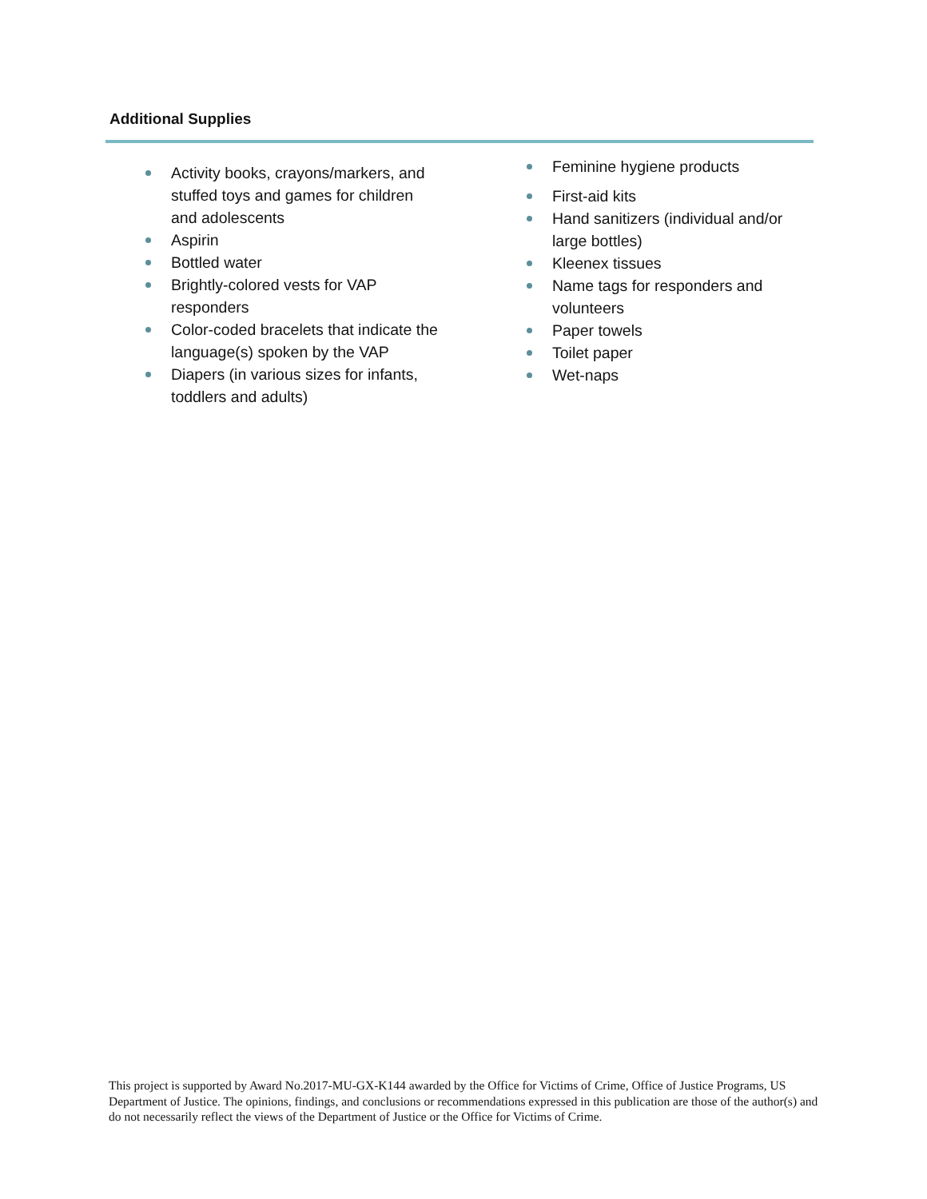Additional Supplies
Activity books, crayons/markers, and stuffed toys and games for children and adolescents
Aspirin
Bottled water
Brightly-colored vests for VAP responders
Color-coded bracelets that indicate the language(s) spoken by the VAP
Diapers (in various sizes for infants, toddlers and adults)
Feminine hygiene products
First-aid kits
Hand sanitizers (individual and/or large bottles)
Kleenex tissues
Name tags for responders and volunteers
Paper towels
Toilet paper
Wet-naps
This project is supported by Award No.2017-MU-GX-K144 awarded by the Office for Victims of Crime, Office of Justice Programs, US Department of Justice. The opinions, findings, and conclusions or recommendations expressed in this publication are those of the author(s) and do not necessarily reflect the views of the Department of Justice or the Office for Victims of Crime.